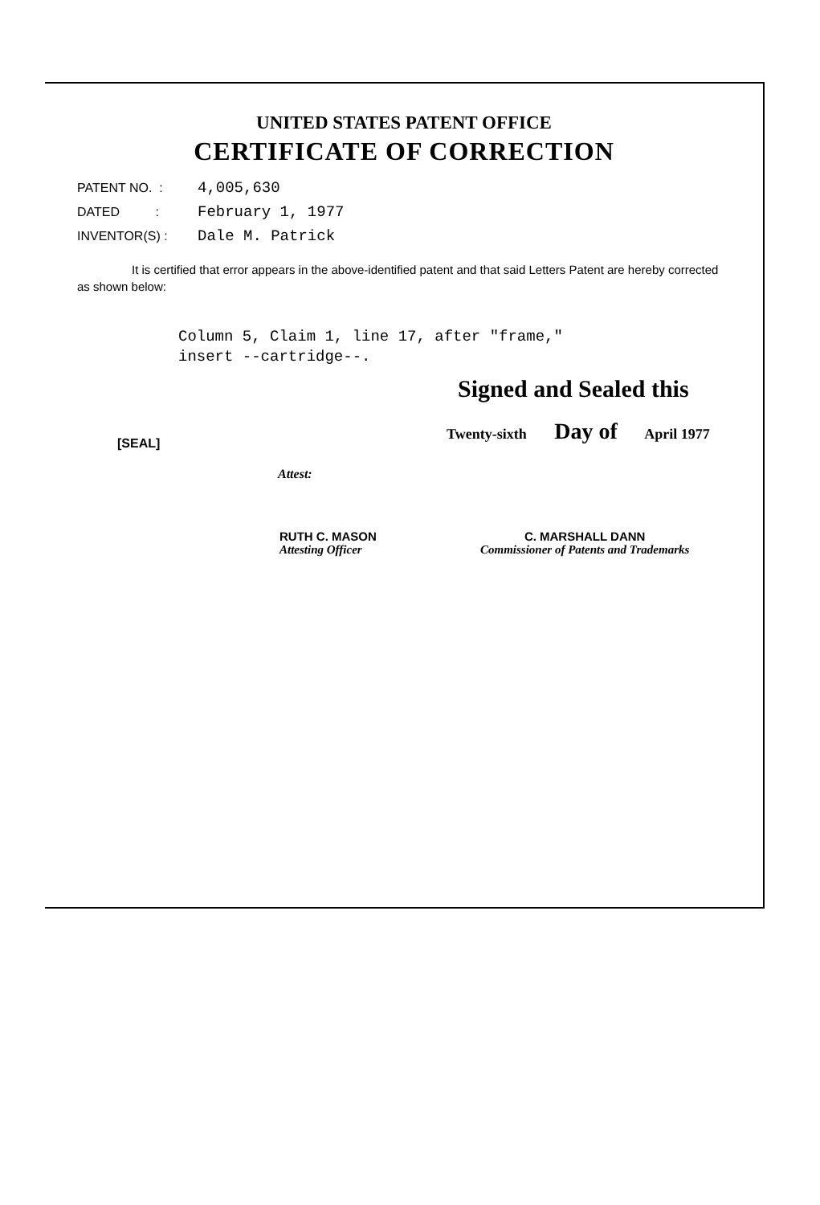UNITED STATES PATENT OFFICE
CERTIFICATE OF CORRECTION
PATENT NO. : 4,005,630
DATED : February 1, 1977
INVENTOR(S) : Dale M. Patrick
It is certified that error appears in the above-identified patent and that said Letters Patent are hereby corrected as shown below:
Column 5, Claim 1, line 17, after "frame,"
insert --cartridge--.
Signed and Sealed this
Twenty-sixth Day of April 1977
[SEAL]
Attest:
RUTH C. MASON
Attesting Officer
C. MARSHALL DANN
Commissioner of Patents and Trademarks